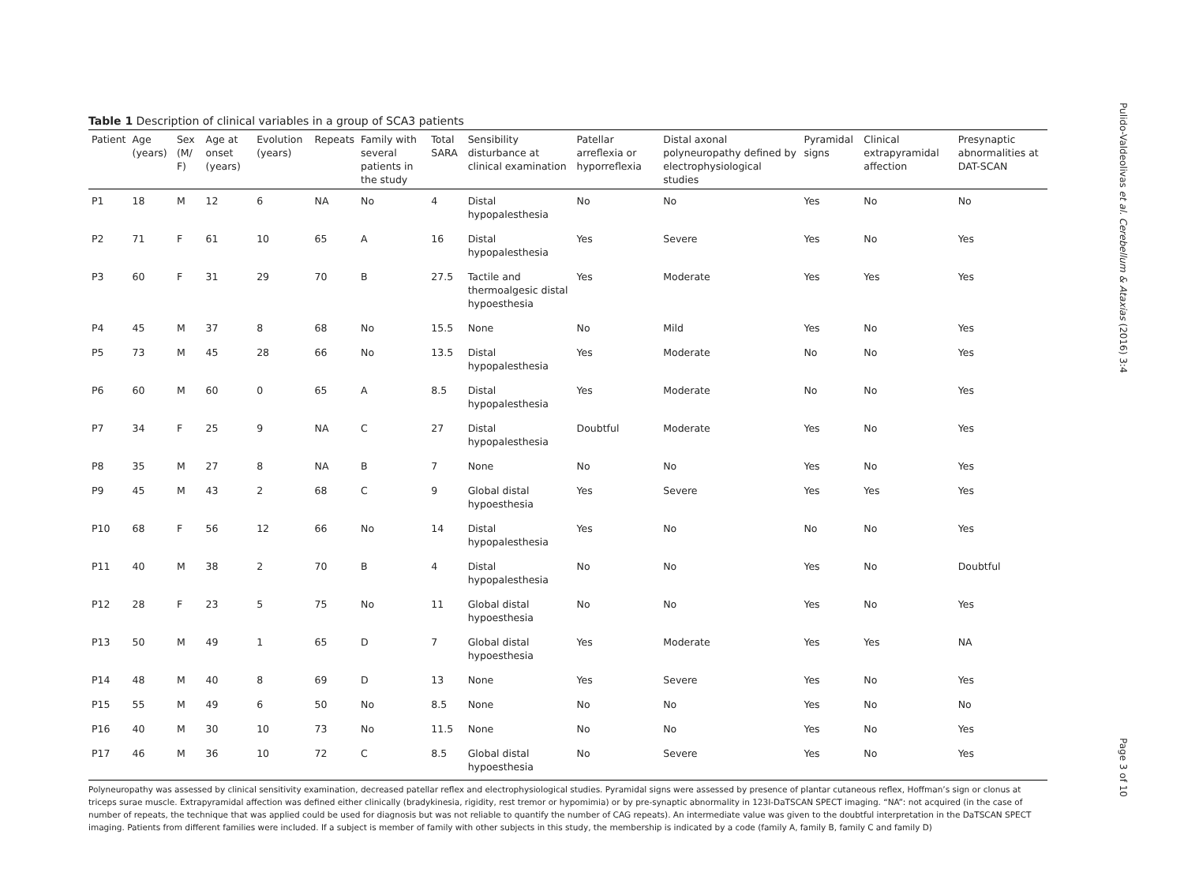Table 1 Description of clinical variables in a group of SCA3 patients
| Patient | Age (years) | Sex (M/ F) | Age at onset (years) | Evolution (years) | Repeats | Family with several patients in the study | Total SARA | Sensibility disturbance at clinical examination | Patellar arreflexia or hyporreflexia | Distal axonal polyneuropathy defined by electrophysiological studies | Pyramidal signs | Clinical extrapyramidal affection | Presynaptic abnormalities at DAT-SCAN |
| --- | --- | --- | --- | --- | --- | --- | --- | --- | --- | --- | --- | --- | --- |
| P1 | 18 | M | 12 | 6 | NA | No | 4 | Distal hypopalesthesia | No | No | Yes | No | No |
| P2 | 71 | F | 61 | 10 | 65 | A | 16 | Distal hypopalesthesia | Yes | Severe | Yes | No | Yes |
| P3 | 60 | F | 31 | 29 | 70 | B | 27.5 | Tactile and thermoalgesic distal hypoesthesia | Yes | Moderate | Yes | Yes | Yes |
| P4 | 45 | M | 37 | 8 | 68 | No | 15.5 | None | No | Mild | Yes | No | Yes |
| P5 | 73 | M | 45 | 28 | 66 | No | 13.5 | Distal hypopalesthesia | Yes | Moderate | No | No | Yes |
| P6 | 60 | M | 60 | 0 | 65 | A | 8.5 | Distal hypopalesthesia | Yes | Moderate | No | No | Yes |
| P7 | 34 | F | 25 | 9 | NA | C | 27 | Distal hypopalesthesia | Doubtful | Moderate | Yes | No | Yes |
| P8 | 35 | M | 27 | 8 | NA | B | 7 | None | No | No | Yes | No | Yes |
| P9 | 45 | M | 43 | 2 | 68 | C | 9 | Global distal hypoesthesia | Yes | Severe | Yes | Yes | Yes |
| P10 | 68 | F | 56 | 12 | 66 | No | 14 | Distal hypopalesthesia | Yes | No | No | No | Yes |
| P11 | 40 | M | 38 | 2 | 70 | B | 4 | Distal hypopalesthesia | No | No | Yes | No | Doubtful |
| P12 | 28 | F | 23 | 5 | 75 | No | 11 | Global distal hypoesthesia | No | No | Yes | No | Yes |
| P13 | 50 | M | 49 | 1 | 65 | D | 7 | Global distal hypoesthesia | Yes | Moderate | Yes | Yes | NA |
| P14 | 48 | M | 40 | 8 | 69 | D | 13 | None | Yes | Severe | Yes | No | Yes |
| P15 | 55 | M | 49 | 6 | 50 | No | 8.5 | None | No | No | Yes | No | No |
| P16 | 40 | M | 30 | 10 | 73 | No | 11.5 | None | No | No | Yes | No | Yes |
| P17 | 46 | M | 36 | 10 | 72 | C | 8.5 | Global distal hypoesthesia | No | Severe | Yes | No | Yes |
Polyneuropathy was assessed by clinical sensitivity examination, decreased patellar reflex and electrophysiological studies. Pyramidal signs were assessed by presence of plantar cutaneous reflex, Hoffman’s sign or clonus at triceps surae muscle. Extrapyramidal affection was defined either clinically (bradykinesia, rigidity, rest tremor or hypomimia) or by pre-synaptic abnormality in 123I-DaTSCAN SPECT imaging. “NA”: not acquired (in the case of number of repeats, the technique that was applied could be used for diagnosis but was not reliable to quantify the number of CAG repeats). An intermediate value was given to the doubtful interpretation in the DaTSCAN SPECT imaging. Patients from different families were included. If a subject is member of family with other subjects in this study, the membership is indicated by a code (family A, family B, family C and family D)
Pulido-Valdeolivas et al. Cerebellum & Ataxias (2016) 3:4
Page 3 of 10